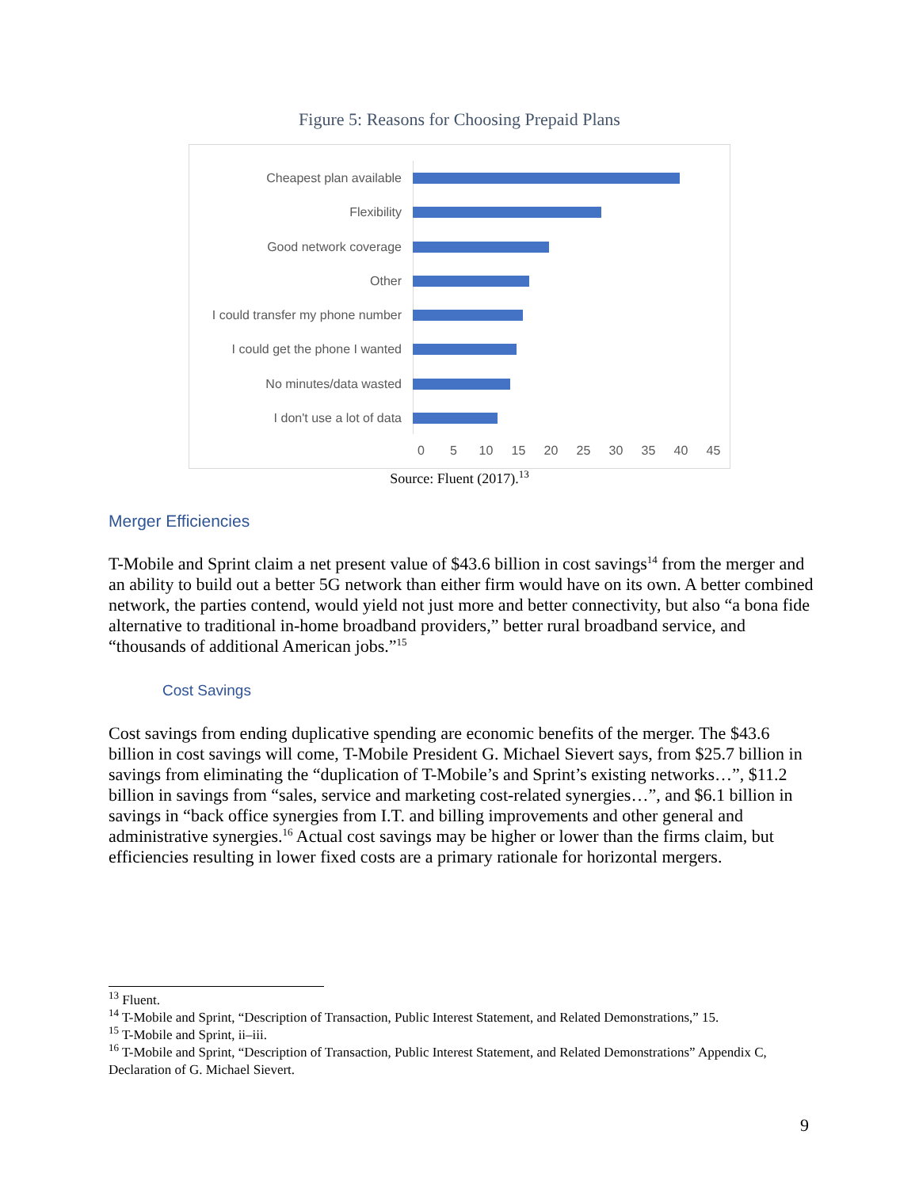Figure 5: Reasons for Choosing Prepaid Plans
Cheapest plan available
Flexibility
Good network coverage
Other
I could transfer my phone number
I could get the phone I wanted
No minutes/data wasted
I don't use a lot of data
0 5 10 15 20 25 30 35 40 45
Source: Fluent (2017).<sup>13</sup>
Merger Efficiencies
T-Mobile and Sprint claim a net present value of $43.6 billion in cost savings<sup>14</sup> from the merger and an ability to build out a better 5G network than either firm would have on its own. A better combined network, the parties contend, would yield not just more and better connectivity, but also “a bona fide alternative to traditional in-home broadband providers,” better rural broadband service, and “thousands of additional American jobs.”<sup>15</sup>
Cost Savings
Cost savings from ending duplicative spending are economic benefits of the merger. The $43.6 billion in cost savings will come, T-Mobile President G. Michael Sievert says, from $25.7 billion in savings from eliminating the “duplication of T-Mobile’s and Sprint’s existing networks…”, $11.2 billion in savings from “sales, service and marketing cost-related synergies…”, and $6.1 billion in savings in “back office synergies from I.T. and billing improvements and other general and administrative synergies.<sup>16</sup> Actual cost savings may be higher or lower than the firms claim, but efficiencies resulting in lower fixed costs are a primary rationale for horizontal mergers.
<sup>13</sup> Fluent.
<sup>14</sup> T-Mobile and Sprint, “Description of Transaction, Public Interest Statement, and Related Demonstrations,” 15.
<sup>15</sup> T-Mobile and Sprint, ii–iii.
<sup>16</sup> T-Mobile and Sprint, “Description of Transaction, Public Interest Statement, and Related Demonstrations” Appendix C, Declaration of G. Michael Sievert.
9